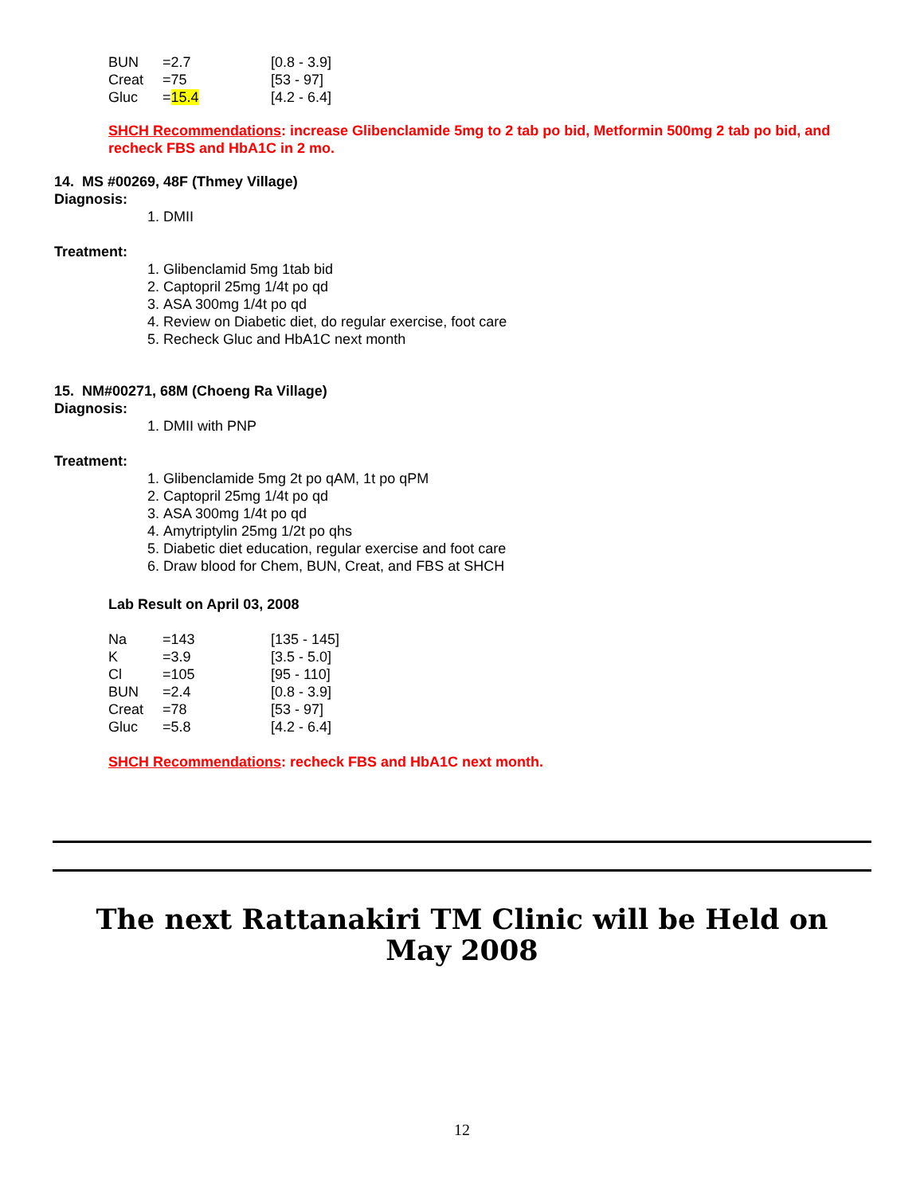| BUN | =2.7 | [0.8 - 3.9] |
| Creat | =75 | [53 - 97] |
| Gluc | = 15.4 | [4.2 - 6.4] |
SHCH Recommendations: increase Glibenclamide 5mg to 2 tab po bid, Metformin 500mg 2 tab po bid, and recheck FBS and HbA1C in 2 mo.
14. MS #00269, 48F (Thmey Village)
Diagnosis:
1. DMII
Treatment:
1. Glibenclamid 5mg 1tab bid
2. Captopril 25mg 1/4t po qd
3. ASA 300mg 1/4t po qd
4. Review on Diabetic diet, do regular exercise, foot care
5. Recheck Gluc and HbA1C next month
15. NM#00271, 68M (Choeng Ra Village)
Diagnosis:
1. DMII with PNP
Treatment:
1. Glibenclamide 5mg 2t po qAM, 1t po qPM
2. Captopril 25mg 1/4t po qd
3. ASA 300mg 1/4t po qd
4. Amytriptylin 25mg 1/2t po qhs
5. Diabetic diet education, regular exercise and foot care
6. Draw blood for Chem, BUN, Creat, and FBS at SHCH
Lab Result on April 03, 2008
| Na | =143 | [135 - 145] |
| K | =3.9 | [3.5 - 5.0] |
| Cl | =105 | [95 - 110] |
| BUN | =2.4 | [0.8 - 3.9] |
| Creat | =78 | [53 - 97] |
| Gluc | =5.8 | [4.2 - 6.4] |
SHCH Recommendations: recheck FBS and HbA1C next month.
The next Rattanakiri TM Clinic will be Held on
May 2008
12